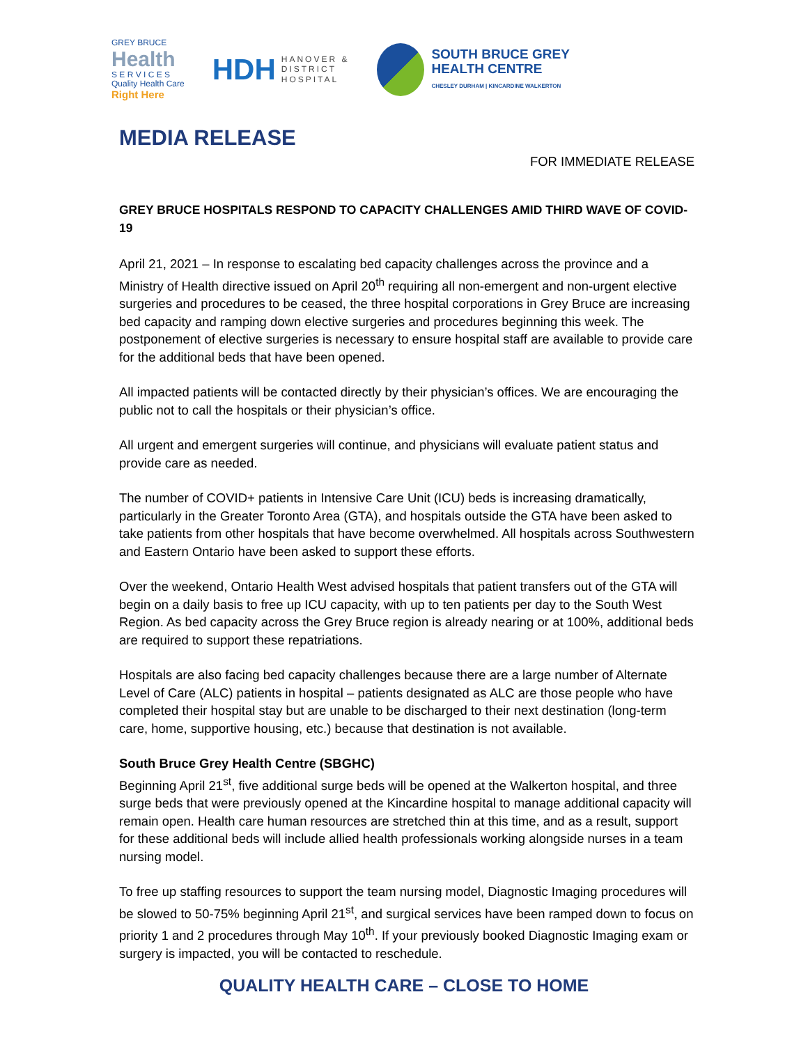GREY BRUCE
Health
S E R V I C E S
Quality Health Care
Right Here
HDH HANOVER &
DISTRICT
HOSPITAL
SOUTH BRUCE GREY
HEALTH CENTRE
CHESLEY DURHAM | KINCARDINE WALKERTON
MEDIA RELEASE
FOR IMMEDIATE RELEASE
GREY BRUCE HOSPITALS RESPOND TO CAPACITY CHALLENGES AMID THIRD WAVE OF COVID-19
April 21, 2021 – In response to escalating bed capacity challenges across the province and a Ministry of Health directive issued on April 20<sup>th</sup> requiring all non-emergent and non-urgent elective surgeries and procedures to be ceased, the three hospital corporations in Grey Bruce are increasing bed capacity and ramping down elective surgeries and procedures beginning this week. The postponement of elective surgeries is necessary to ensure hospital staff are available to provide care for the additional beds that have been opened.
All impacted patients will be contacted directly by their physician’s offices. We are encouraging the public not to call the hospitals or their physician’s office.
All urgent and emergent surgeries will continue, and physicians will evaluate patient status and provide care as needed.
The number of COVID+ patients in Intensive Care Unit (ICU) beds is increasing dramatically, particularly in the Greater Toronto Area (GTA), and hospitals outside the GTA have been asked to take patients from other hospitals that have become overwhelmed. All hospitals across Southwestern and Eastern Ontario have been asked to support these efforts.
Over the weekend, Ontario Health West advised hospitals that patient transfers out of the GTA will begin on a daily basis to free up ICU capacity, with up to ten patients per day to the South West Region. As bed capacity across the Grey Bruce region is already nearing or at 100%, additional beds are required to support these repatriations.
Hospitals are also facing bed capacity challenges because there are a large number of Alternate Level of Care (ALC) patients in hospital – patients designated as ALC are those people who have completed their hospital stay but are unable to be discharged to their next destination (long-term care, home, supportive housing, etc.) because that destination is not available.
South Bruce Grey Health Centre (SBGHC)
Beginning April 21<sup>st</sup>, five additional surge beds will be opened at the Walkerton hospital, and three surge beds that were previously opened at the Kincardine hospital to manage additional capacity will remain open. Health care human resources are stretched thin at this time, and as a result, support for these additional beds will include allied health professionals working alongside nurses in a team nursing model.
To free up staffing resources to support the team nursing model, Diagnostic Imaging procedures will be slowed to 50-75% beginning April 21<sup>st</sup>, and surgical services have been ramped down to focus on priority 1 and 2 procedures through May 10<sup>th</sup>. If your previously booked Diagnostic Imaging exam or surgery is impacted, you will be contacted to reschedule.
QUALITY HEALTH CARE – CLOSE TO HOME